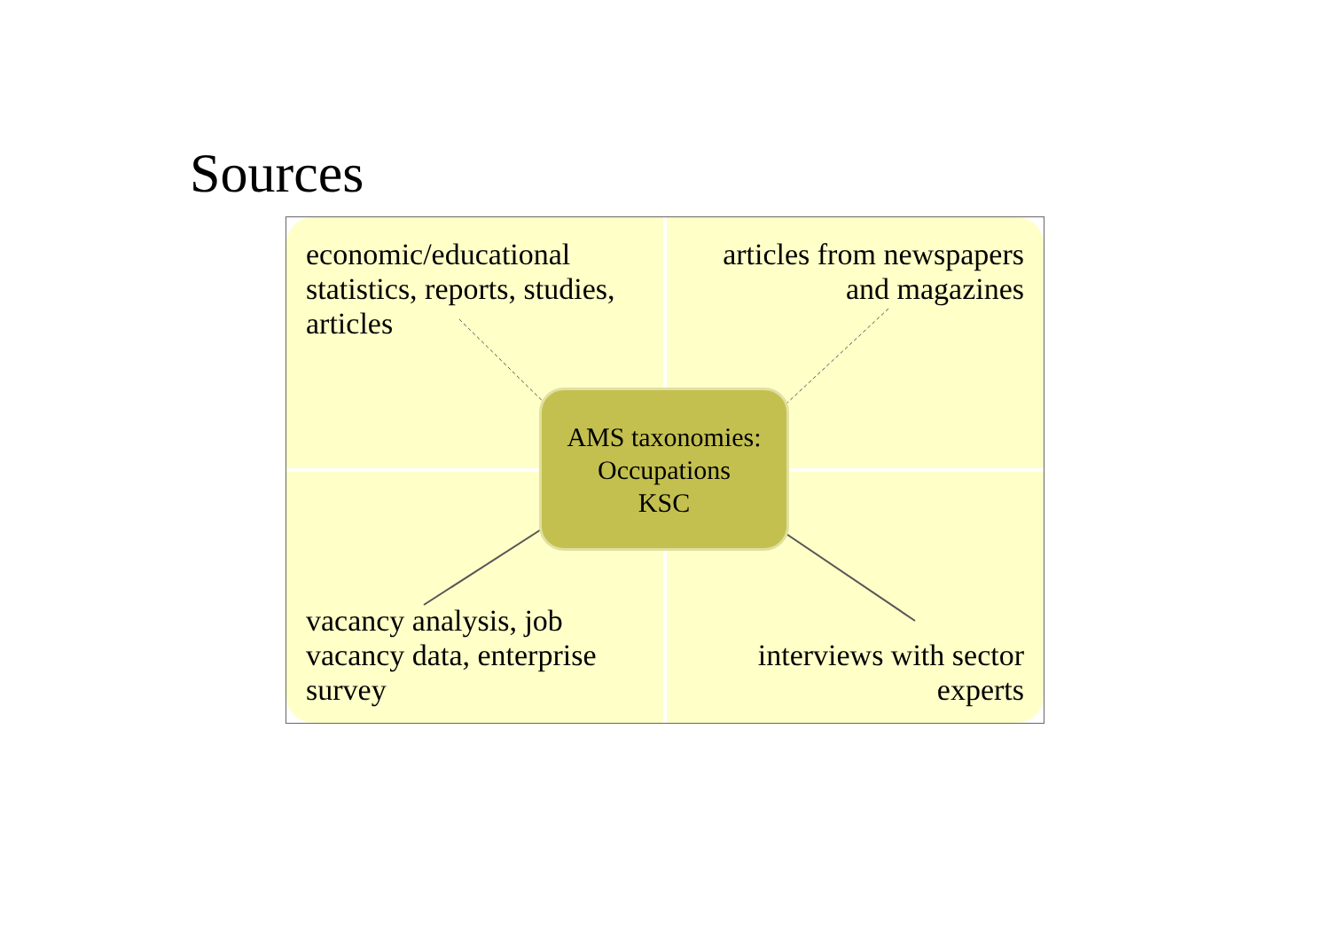Sources
economic/educational statistics, reports, studies, articles
articles from newspapers
and magazines
vacancy analysis, job vacancy data, enterprise survey
interviews with sector
experts
AMS taxonomies:
Occupations
KSC